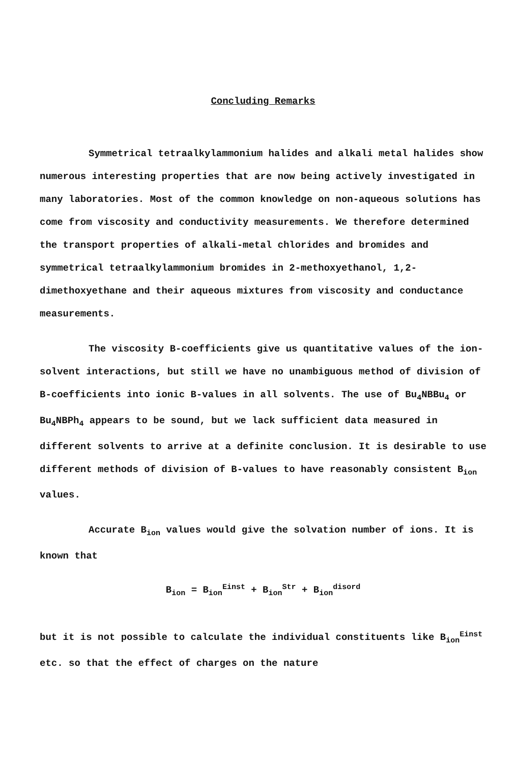Concluding Remarks
Symmetrical tetraalkylammonium halides and alkali metal halides show numerous interesting properties that are now being actively investigated in many laboratories. Most of the common knowledge on non-aqueous solutions has come from viscosity and conductivity measurements. We therefore determined the transport properties of alkali-metal chlorides and bromides and symmetrical tetraalkylammonium bromides in 2-methoxyethanol, 1,2-dimethoxyethane and their aqueous mixtures from viscosity and conductance measurements.
The viscosity B-coefficients give us quantitative values of the ion-solvent interactions, but still we have no unambiguous method of division of B-coefficients into ionic B-values in all solvents. The use of Bu<sub>4</sub>NBBu<sub>4</sub> or Bu<sub>4</sub>NBPh<sub>4</sub> appears to be sound, but we lack sufficient data measured in different solvents to arrive at a definite conclusion. It is desirable to use different methods of division of B-values to have reasonably consistent B<sub>ion</sub> values.
Accurate B<sub>ion</sub> values would give the solvation number of ions. It is known that
B<sub>ion</sub> = B<sub>ion</sub><sup>Einst</sup> + B<sub>ion</sub><sup>Str</sup> + B<sub>ion</sub><sup>disord</sup>
but it is not possible to calculate the individual constituents like B<sub>ion</sub><sup>Einst</sup> etc. so that the effect of charges on the nature